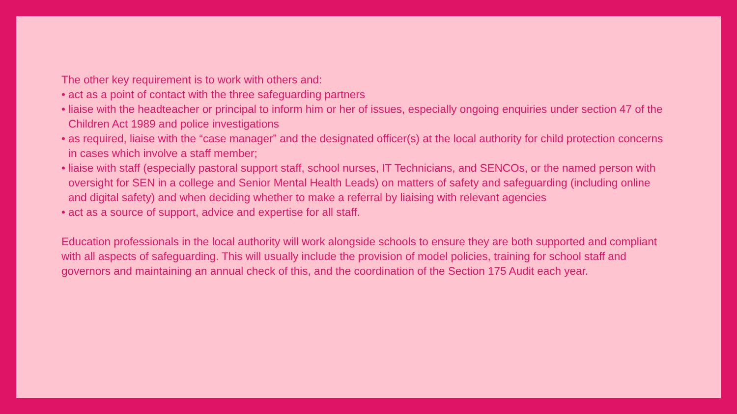The other key requirement is to work with others and:
• act as a point of contact with the three safeguarding partners
• liaise with the headteacher or principal to inform him or her of issues, especially ongoing enquiries under section 47 of the Children Act 1989 and police investigations
• as required, liaise with the “case manager” and the designated officer(s) at the local authority for child protection concerns in cases which involve a staff member;
• liaise with staff (especially pastoral support staff, school nurses, IT Technicians, and SENCOs, or the named person with oversight for SEN in a college and Senior Mental Health Leads) on matters of safety and safeguarding (including online and digital safety) and when deciding whether to make a referral by liaising with relevant agencies
• act as a source of support, advice and expertise for all staff.
Education professionals in the local authority will work alongside schools to ensure they are both supported and compliant with all aspects of safeguarding. This will usually include the provision of model policies, training for school staff and governors and maintaining an annual check of this, and the coordination of the Section 175 Audit each year.